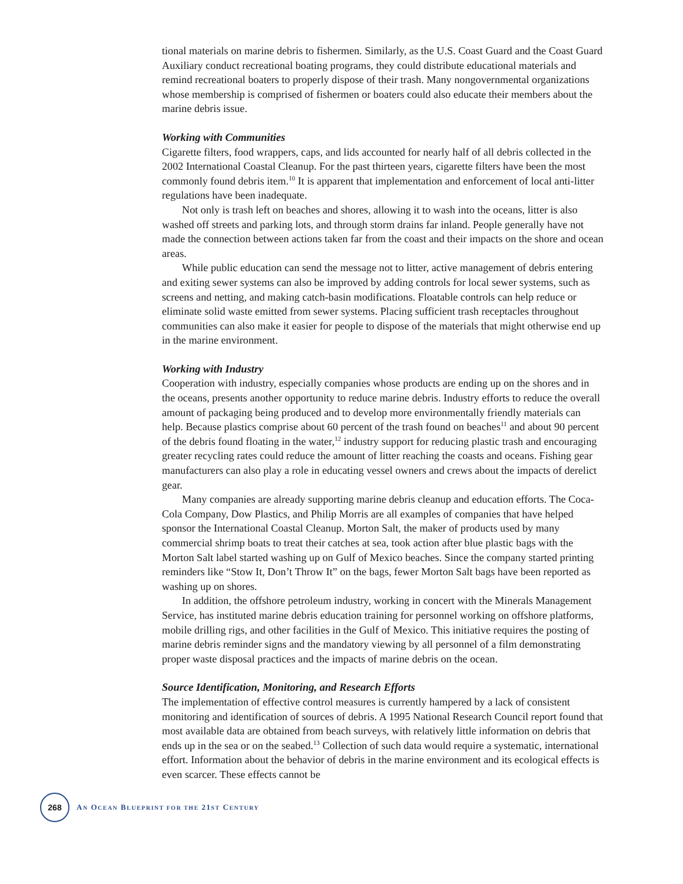tional materials on marine debris to fishermen. Similarly, as the U.S. Coast Guard and the Coast Guard Auxiliary conduct recreational boating programs, they could distribute educational materials and remind recreational boaters to properly dispose of their trash. Many nongovernmental organizations whose membership is comprised of fishermen or boaters could also educate their members about the marine debris issue.
Working with Communities
Cigarette filters, food wrappers, caps, and lids accounted for nearly half of all debris collected in the 2002 International Coastal Cleanup. For the past thirteen years, cigarette filters have been the most commonly found debris item.<sup>10</sup> It is apparent that implementation and enforcement of local anti-litter regulations have been inadequate.
Not only is trash left on beaches and shores, allowing it to wash into the oceans, litter is also washed off streets and parking lots, and through storm drains far inland. People generally have not made the connection between actions taken far from the coast and their impacts on the shore and ocean areas.
While public education can send the message not to litter, active management of debris entering and exiting sewer systems can also be improved by adding controls for local sewer systems, such as screens and netting, and making catch-basin modifications. Floatable controls can help reduce or eliminate solid waste emitted from sewer systems. Placing sufficient trash receptacles throughout communities can also make it easier for people to dispose of the materials that might otherwise end up in the marine environment.
Working with Industry
Cooperation with industry, especially companies whose products are ending up on the shores and in the oceans, presents another opportunity to reduce marine debris. Industry efforts to reduce the overall amount of packaging being produced and to develop more environmentally friendly materials can help. Because plastics comprise about 60 percent of the trash found on beaches<sup>11</sup> and about 90 percent of the debris found floating in the water,<sup>12</sup> industry support for reducing plastic trash and encouraging greater recycling rates could reduce the amount of litter reaching the coasts and oceans. Fishing gear manufacturers can also play a role in educating vessel owners and crews about the impacts of derelict gear.
Many companies are already supporting marine debris cleanup and education efforts. The Coca-Cola Company, Dow Plastics, and Philip Morris are all examples of companies that have helped sponsor the International Coastal Cleanup. Morton Salt, the maker of products used by many commercial shrimp boats to treat their catches at sea, took action after blue plastic bags with the Morton Salt label started washing up on Gulf of Mexico beaches. Since the company started printing reminders like “Stow It, Don’t Throw It” on the bags, fewer Morton Salt bags have been reported as washing up on shores.
In addition, the offshore petroleum industry, working in concert with the Minerals Management Service, has instituted marine debris education training for personnel working on offshore platforms, mobile drilling rigs, and other facilities in the Gulf of Mexico. This initiative requires the posting of marine debris reminder signs and the mandatory viewing by all personnel of a film demonstrating proper waste disposal practices and the impacts of marine debris on the ocean.
Source Identification, Monitoring, and Research Efforts
The implementation of effective control measures is currently hampered by a lack of consistent monitoring and identification of sources of debris. A 1995 National Research Council report found that most available data are obtained from beach surveys, with relatively little information on debris that ends up in the sea or on the seabed.<sup>13</sup> Collection of such data would require a systematic, international effort. Information about the behavior of debris in the marine environment and its ecological effects is even scarcer. These effects cannot be
268
AN OCEAN BLUEPRINT FOR THE 21ST CENTURY